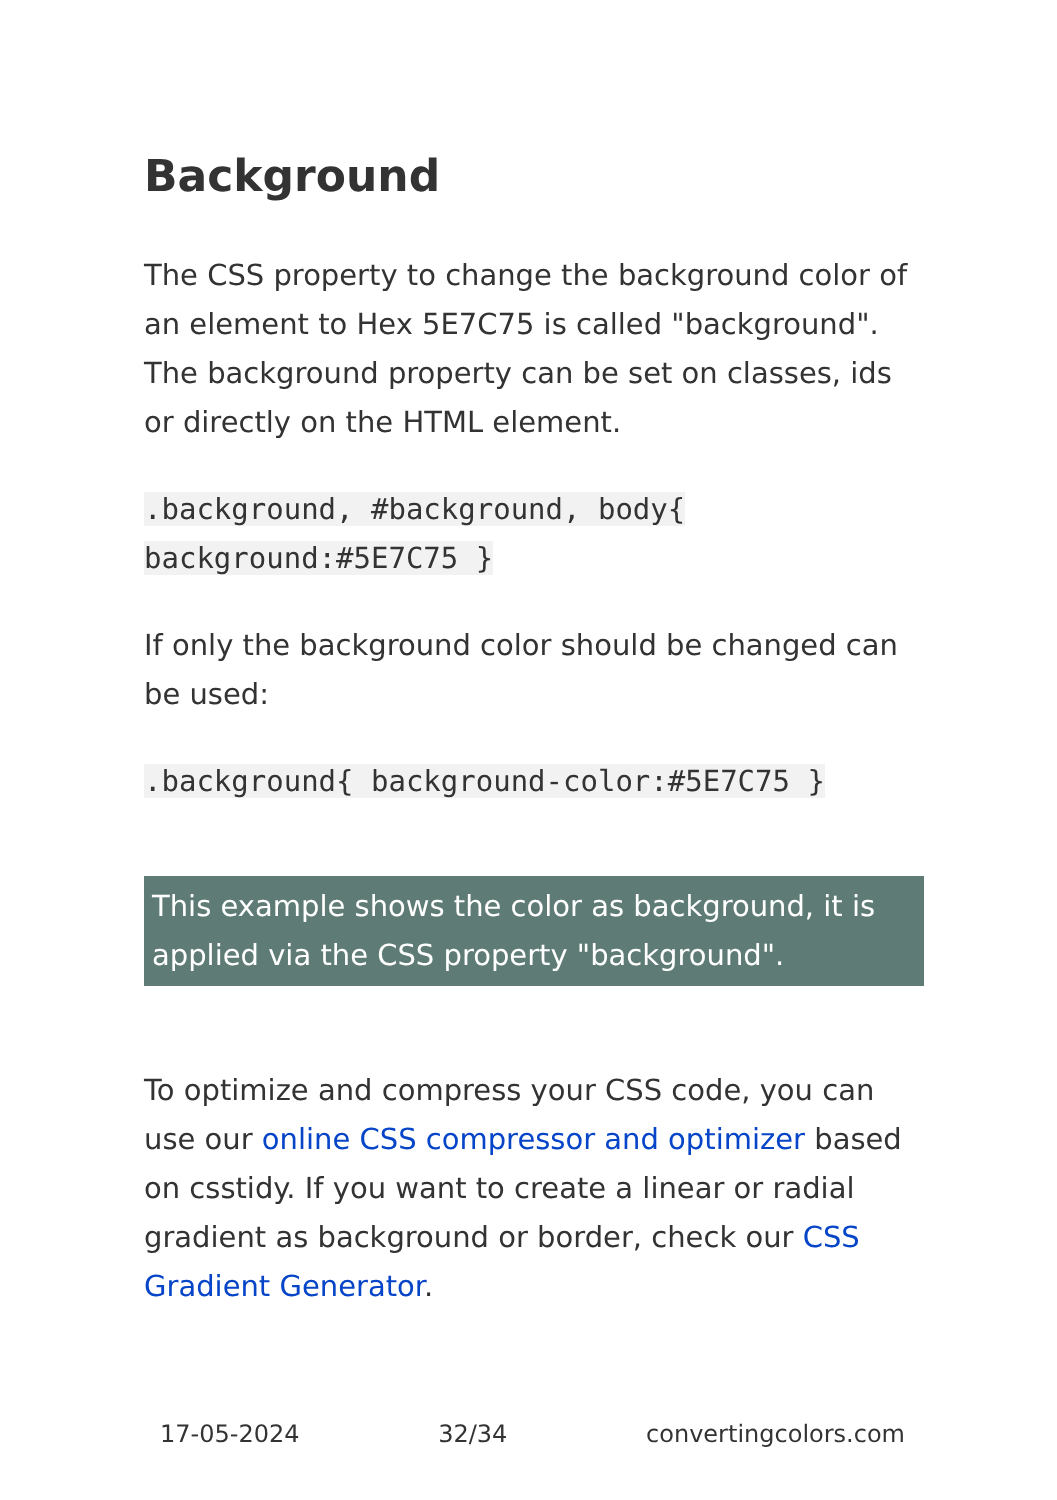Background
The CSS property to change the background color of an element to Hex 5E7C75 is called "background". The background property can be set on classes, ids or directly on the HTML element.
.background, #background, body{
background:#5E7C75 }
If only the background color should be changed can be used:
.background{ background-color:#5E7C75 }
This example shows the color as background, it is applied via the CSS property "background".
To optimize and compress your CSS code, you can use our online CSS compressor and optimizer based on csstidy. If you want to create a linear or radial gradient as background or border, check our CSS Gradient Generator.
17-05-2024 32/34 convertingcolors.com